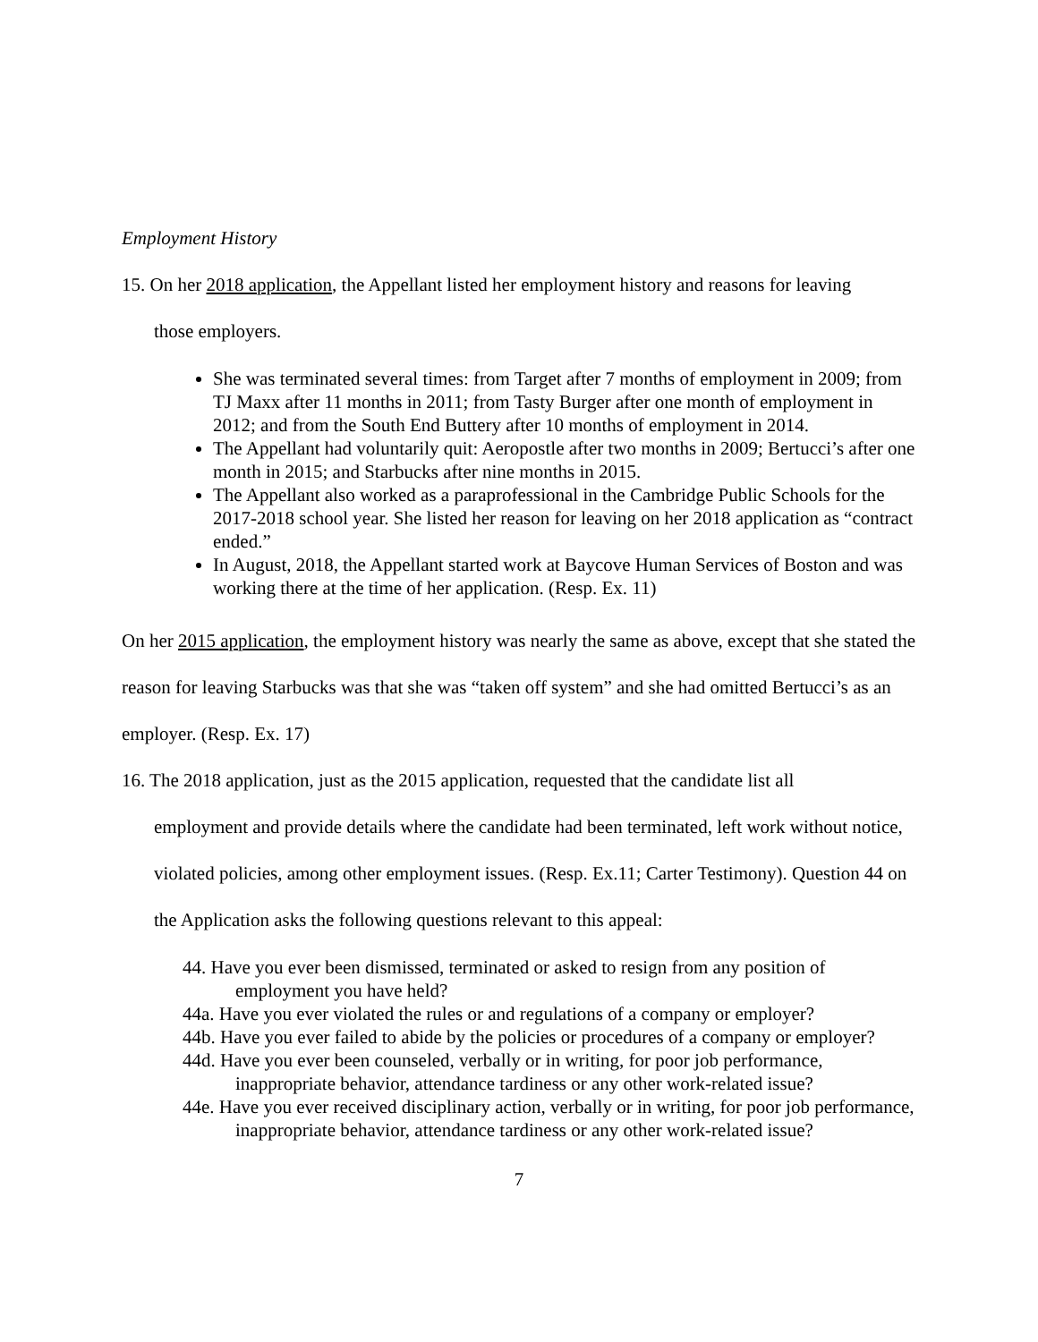Employment History
15. On her 2018 application, the Appellant listed her employment history and reasons for leaving
those employers.
She was terminated several times: from Target after 7 months of employment in 2009; from TJ Maxx after 11 months in 2011; from Tasty Burger after one month of employment in 2012; and from the South End Buttery after 10 months of employment in 2014.
The Appellant had voluntarily quit: Aeropostle after two months in 2009; Bertucci’s after one month in 2015; and Starbucks after nine months in 2015.
The Appellant also worked as a paraprofessional in the Cambridge Public Schools for the 2017-2018 school year. She listed her reason for leaving on her 2018 application as “contract ended.”
In August, 2018, the Appellant started work at Baycove Human Services of Boston and was working there at the time of her application. (Resp. Ex. 11)
On her 2015 application, the employment history was nearly the same as above, except that she stated the reason for leaving Starbucks was that she was “taken off system” and she had omitted Bertucci’s as an employer. (Resp. Ex. 17)
16. The 2018 application, just as the 2015 application, requested that the candidate list all
employment and provide details where the candidate had been terminated, left work without notice, violated policies, among other employment issues. (Resp. Ex.11; Carter Testimony). Question 44 on the Application asks the following questions relevant to this appeal:
44. Have you ever been dismissed, terminated or asked to resign from any position of employment you have held?
44a. Have you ever violated the rules or and regulations of a company or employer?
44b. Have you ever failed to abide by the policies or procedures of a company or employer?
44d. Have you ever been counseled, verbally or in writing, for poor job performance, inappropriate behavior, attendance tardiness or any other work-related issue?
44e. Have you ever received disciplinary action, verbally or in writing, for poor job performance, inappropriate behavior, attendance tardiness or any other work-related issue?
7